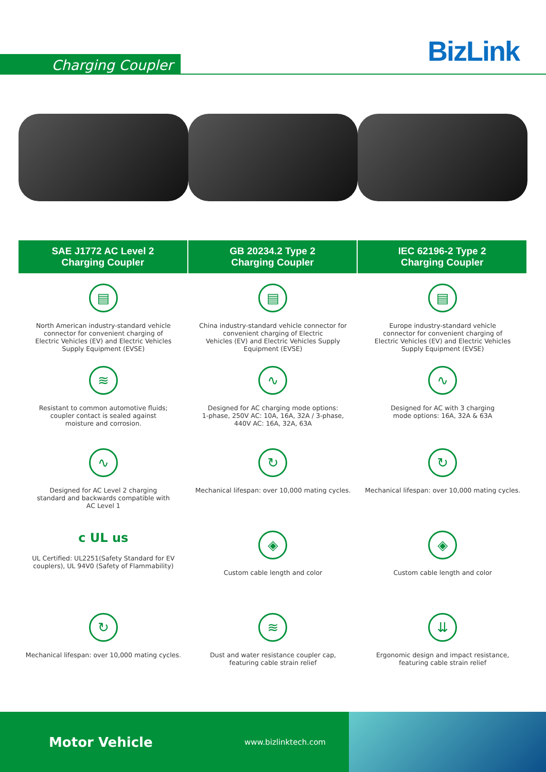Charging Coupler BizLink
SAE J1772 AC Level 2
Charging Coupler
GB 20234.2 Type 2
Charging Coupler
IEC 62196-2 Type 2
Charging Coupler
▤
North American industry-standard vehicle
connector for convenient charging of
Electric Vehicles (EV) and Electric Vehicles
Supply Equipment (EVSE)
▤
China industry-standard vehicle connector for
convenient charging of Electric
Vehicles (EV) and Electric Vehicles Supply
Equipment (EVSE)
▤
Europe industry-standard vehicle
connector for convenient charging of
Electric Vehicles (EV) and Electric Vehicles
Supply Equipment (EVSE)
≋
Resistant to common automotive fluids;
coupler contact is sealed against
moisture and corrosion.
∿
Designed for AC charging mode options:
1-phase, 250V AC: 10A, 16A, 32A / 3-phase,
440V AC: 16A, 32A, 63A
∿
Designed for AC with 3 charging
mode options: 16A, 32A & 63A
∿
Designed for AC Level 2 charging
standard and backwards compatible with
AC Level 1
↻
Mechanical lifespan: over 10,000 mating cycles.
↻
Mechanical lifespan: over 10,000 mating cycles.
c UL us
UL Certified: UL2251(Safety Standard for EV
couplers), UL 94V0 (Safety of Flammability)
◈
Custom cable length and color
◈
Custom cable length and color
↻
Mechanical lifespan: over 10,000 mating cycles.
≋
Dust and water resistance coupler cap,
featuring cable strain relief
⇊
Ergonomic design and impact resistance,
featuring cable strain relief
Motor Vehicle www.bizlinktech.com